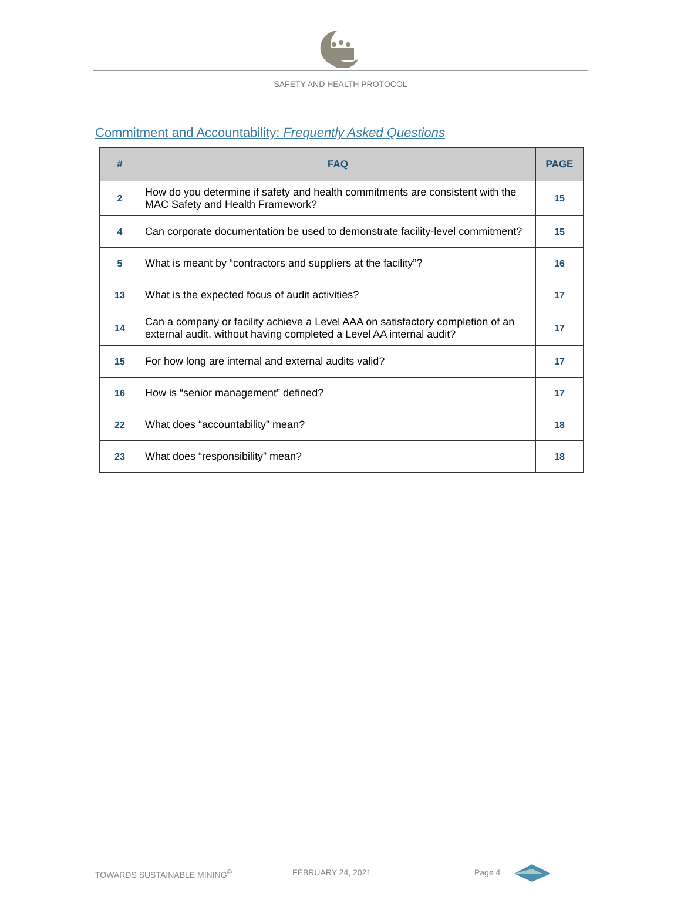SAFETY AND HEALTH PROTOCOL
Commitment and Accountability: Frequently Asked Questions
| # | FAQ | PAGE |
| --- | --- | --- |
| 2 | How do you determine if safety and health commitments are consistent with the MAC Safety and Health Framework? | 15 |
| 4 | Can corporate documentation be used to demonstrate facility-level commitment? | 15 |
| 5 | What is meant by “contractors and suppliers at the facility”? | 16 |
| 13 | What is the expected focus of audit activities? | 17 |
| 14 | Can a company or facility achieve a Level AAA on satisfactory completion of an external audit, without having completed a Level AA internal audit? | 17 |
| 15 | For how long are internal and external audits valid? | 17 |
| 16 | How is “senior management” defined? | 17 |
| 22 | What does “accountability” mean? | 18 |
| 23 | What does “responsibility” mean? | 18 |
TOWARDS SUSTAINABLE MINING<sup>©</sup> FEBRUARY 24, 2021 Page 4